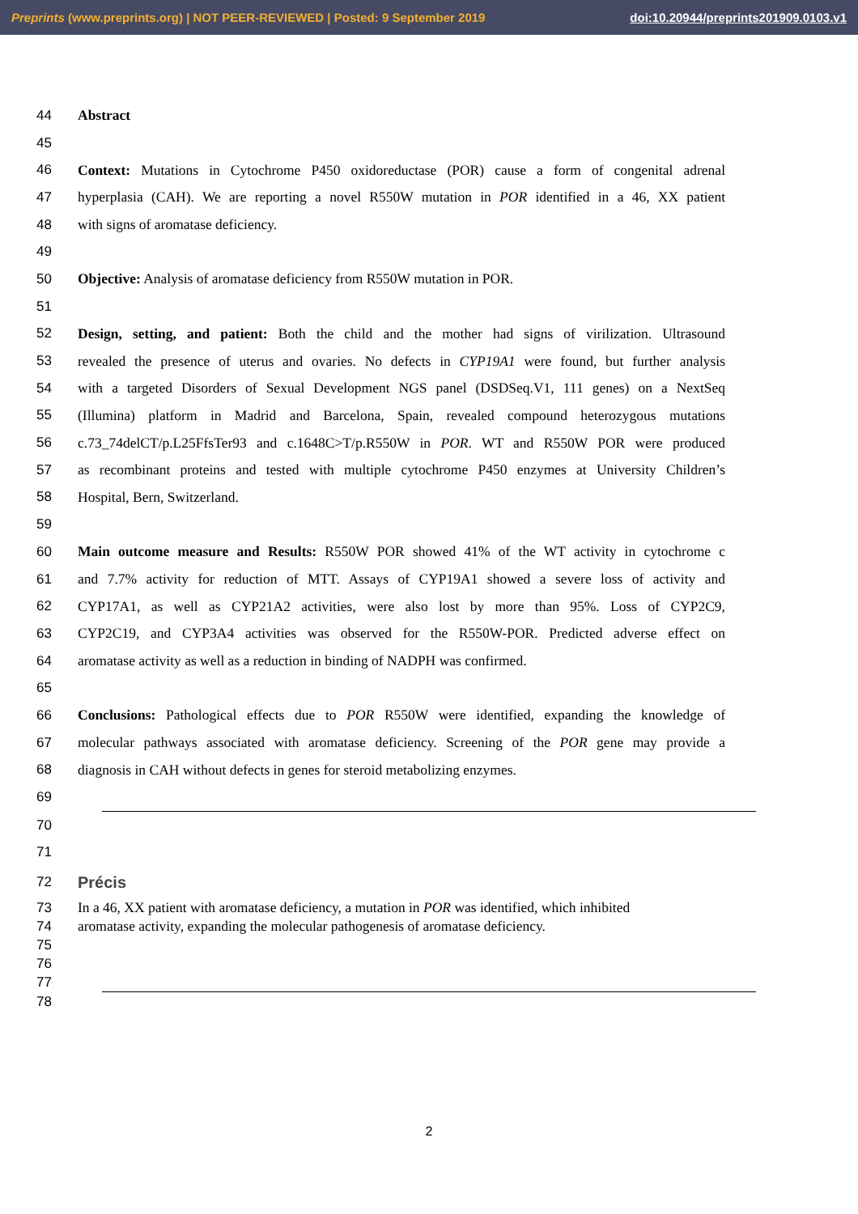Preprints (www.preprints.org) | NOT PEER-REVIEWED | Posted: 9 September 2019 doi:10.20944/preprints201909.0103.v1
44 Abstract
45
46 Context: Mutations in Cytochrome P450 oxidoreductase (POR) cause a form of congenital adrenal
47 hyperplasia (CAH). We are reporting a novel R550W mutation in POR identified in a 46, XX patient
48 with signs of aromatase deficiency.
49
50 Objective: Analysis of aromatase deficiency from R550W mutation in POR.
51
52 Design, setting, and patient: Both the child and the mother had signs of virilization. Ultrasound
53 revealed the presence of uterus and ovaries. No defects in CYP19A1 were found, but further analysis
54 with a targeted Disorders of Sexual Development NGS panel (DSDSeq.V1, 111 genes) on a NextSeq
55 (Illumina) platform in Madrid and Barcelona, Spain, revealed compound heterozygous mutations
56 c.73_74delCT/p.L25FfsTer93 and c.1648C>T/p.R550W in POR. WT and R550W POR were produced
57 as recombinant proteins and tested with multiple cytochrome P450 enzymes at University Children’s
58 Hospital, Bern, Switzerland.
59
60 Main outcome measure and Results: R550W POR showed 41% of the WT activity in cytochrome c
61 and 7.7% activity for reduction of MTT. Assays of CYP19A1 showed a severe loss of activity and
62 CYP17A1, as well as CYP21A2 activities, were also lost by more than 95%. Loss of CYP2C9,
63 CYP2C19, and CYP3A4 activities was observed for the R550W-POR. Predicted adverse effect on
64 aromatase activity as well as a reduction in binding of NADPH was confirmed.
65
66 Conclusions: Pathological effects due to POR R550W were identified, expanding the knowledge of
67 molecular pathways associated with aromatase deficiency. Screening of the POR gene may provide a
68 diagnosis in CAH without defects in genes for steroid metabolizing enzymes.
69
70
71
72 Précis
73 In a 46, XX patient with aromatase deficiency, a mutation in POR was identified, which inhibited
74 aromatase activity, expanding the molecular pathogenesis of aromatase deficiency.
75
76
77
78
2